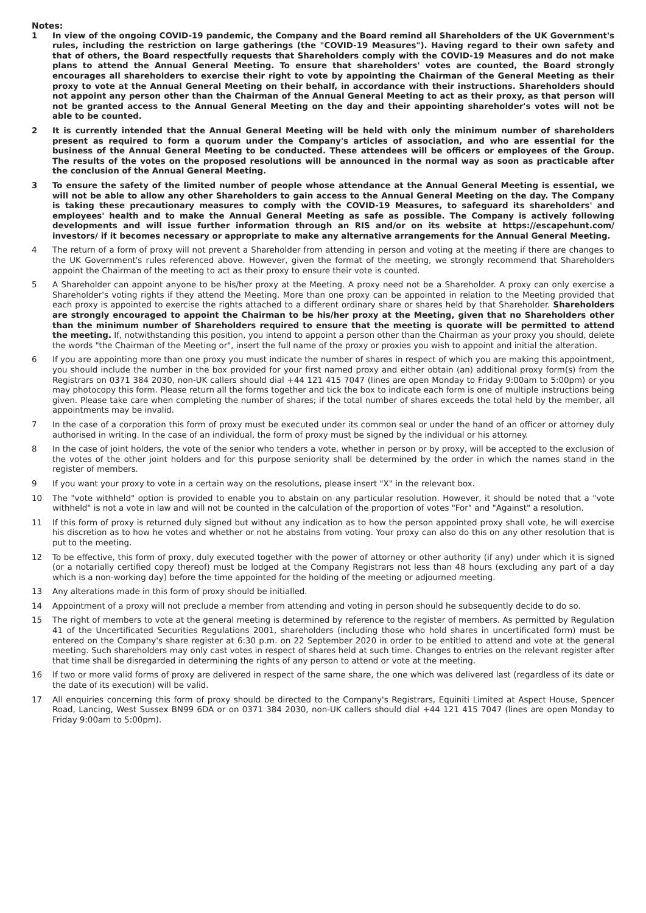Notes:
1 In view of the ongoing COVID-19 pandemic, the Company and the Board remind all Shareholders of the UK Government's rules, including the restriction on large gatherings (the "COVID-19 Measures"). Having regard to their own safety and that of others, the Board respectfully requests that Shareholders comply with the COVID-19 Measures and do not make plans to attend the Annual General Meeting. To ensure that shareholders' votes are counted, the Board strongly encourages all shareholders to exercise their right to vote by appointing the Chairman of the General Meeting as their proxy to vote at the Annual General Meeting on their behalf, in accordance with their instructions. Shareholders should not appoint any person other than the Chairman of the Annual General Meeting to act as their proxy, as that person will not be granted access to the Annual General Meeting on the day and their appointing shareholder's votes will not be able to be counted.
2 It is currently intended that the Annual General Meeting will be held with only the minimum number of shareholders present as required to form a quorum under the Company's articles of association, and who are essential for the business of the Annual General Meeting to be conducted. These attendees will be officers or employees of the Group. The results of the votes on the proposed resolutions will be announced in the normal way as soon as practicable after the conclusion of the Annual General Meeting.
3 To ensure the safety of the limited number of people whose attendance at the Annual General Meeting is essential, we will not be able to allow any other Shareholders to gain access to the Annual General Meeting on the day. The Company is taking these precautionary measures to comply with the COVID-19 Measures, to safeguard its shareholders' and employees' health and to make the Annual General Meeting as safe as possible. The Company is actively following developments and will issue further information through an RIS and/or on its website at https://escapehunt.com/ investors/ if it becomes necessary or appropriate to make any alternative arrangements for the Annual General Meeting.
4 The return of a form of proxy will not prevent a Shareholder from attending in person and voting at the meeting if there are changes to the UK Government's rules referenced above. However, given the format of the meeting, we strongly recommend that Shareholders appoint the Chairman of the meeting to act as their proxy to ensure their vote is counted.
5 A Shareholder can appoint anyone to be his/her proxy at the Meeting. A proxy need not be a Shareholder. A proxy can only exercise a Shareholder's voting rights if they attend the Meeting. More than one proxy can be appointed in relation to the Meeting provided that each proxy is appointed to exercise the rights attached to a different ordinary share or shares held by that Shareholder. Shareholders are strongly encouraged to appoint the Chairman to be his/her proxy at the Meeting, given that no Shareholders other than the minimum number of Shareholders required to ensure that the meeting is quorate will be permitted to attend the meeting. If, notwithstanding this position, you intend to appoint a person other than the Chairman as your proxy you should, delete the words "the Chairman of the Meeting or", insert the full name of the proxy or proxies you wish to appoint and initial the alteration.
6 If you are appointing more than one proxy you must indicate the number of shares in respect of which you are making this appointment, you should include the number in the box provided for your first named proxy and either obtain (an) additional proxy form(s) from the Registrars on 0371 384 2030, non-UK callers should dial +44 121 415 7047 (lines are open Monday to Friday 9:00am to 5:00pm) or you may photocopy this form. Please return all the forms together and tick the box to indicate each form is one of multiple instructions being given. Please take care when completing the number of shares; if the total number of shares exceeds the total held by the member, all appointments may be invalid.
7 In the case of a corporation this form of proxy must be executed under its common seal or under the hand of an officer or attorney duly authorised in writing. In the case of an individual, the form of proxy must be signed by the individual or his attorney.
8 In the case of joint holders, the vote of the senior who tenders a vote, whether in person or by proxy, will be accepted to the exclusion of the votes of the other joint holders and for this purpose seniority shall be determined by the order in which the names stand in the register of members.
9 If you want your proxy to vote in a certain way on the resolutions, please insert "X" in the relevant box.
10 The "vote withheld" option is provided to enable you to abstain on any particular resolution. However, it should be noted that a "vote withheld" is not a vote in law and will not be counted in the calculation of the proportion of votes "For" and "Against" a resolution.
11 If this form of proxy is returned duly signed but without any indication as to how the person appointed proxy shall vote, he will exercise his discretion as to how he votes and whether or not he abstains from voting. Your proxy can also do this on any other resolution that is put to the meeting.
12 To be effective, this form of proxy, duly executed together with the power of attorney or other authority (if any) under which it is signed (or a notarially certified copy thereof) must be lodged at the Company Registrars not less than 48 hours (excluding any part of a day which is a non-working day) before the time appointed for the holding of the meeting or adjourned meeting.
13 Any alterations made in this form of proxy should be initialled.
14 Appointment of a proxy will not preclude a member from attending and voting in person should he subsequently decide to do so.
15 The right of members to vote at the general meeting is determined by reference to the register of members. As permitted by Regulation 41 of the Uncertificated Securities Regulations 2001, shareholders (including those who hold shares in uncertificated form) must be entered on the Company's share register at 6:30 p.m. on 22 September 2020 in order to be entitled to attend and vote at the general meeting. Such shareholders may only cast votes in respect of shares held at such time. Changes to entries on the relevant register after that time shall be disregarded in determining the rights of any person to attend or vote at the meeting.
16 If two or more valid forms of proxy are delivered in respect of the same share, the one which was delivered last (regardless of its date or the date of its execution) will be valid.
17 All enquiries concerning this form of proxy should be directed to the Company's Registrars, Equiniti Limited at Aspect House, Spencer Road, Lancing, West Sussex BN99 6DA or on 0371 384 2030, non-UK callers should dial +44 121 415 7047 (lines are open Monday to Friday 9:00am to 5:00pm).